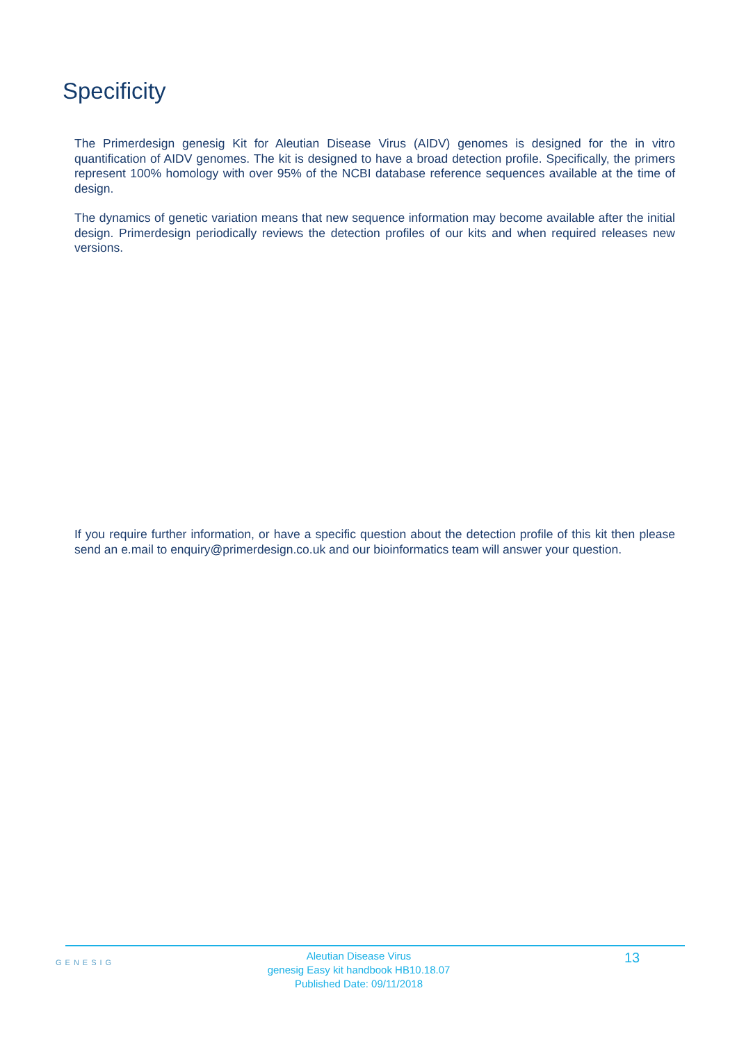Specificity
The Primerdesign genesig Kit for Aleutian Disease Virus (AIDV) genomes is designed for the in vitro quantification of AIDV genomes. The kit is designed to have a broad detection profile. Specifically, the primers represent 100% homology with over 95% of the NCBI database reference sequences available at the time of design.
The dynamics of genetic variation means that new sequence information may become available after the initial design. Primerdesign periodically reviews the detection profiles of our kits and when required releases new versions.
If you require further information, or have a specific question about the detection profile of this kit then please send an e.mail to enquiry@primerdesign.co.uk and our bioinformatics team will answer your question.
GENESIG
Aleutian Disease Virus
genesig Easy kit handbook HB10.18.07
Published Date: 09/11/2018
13